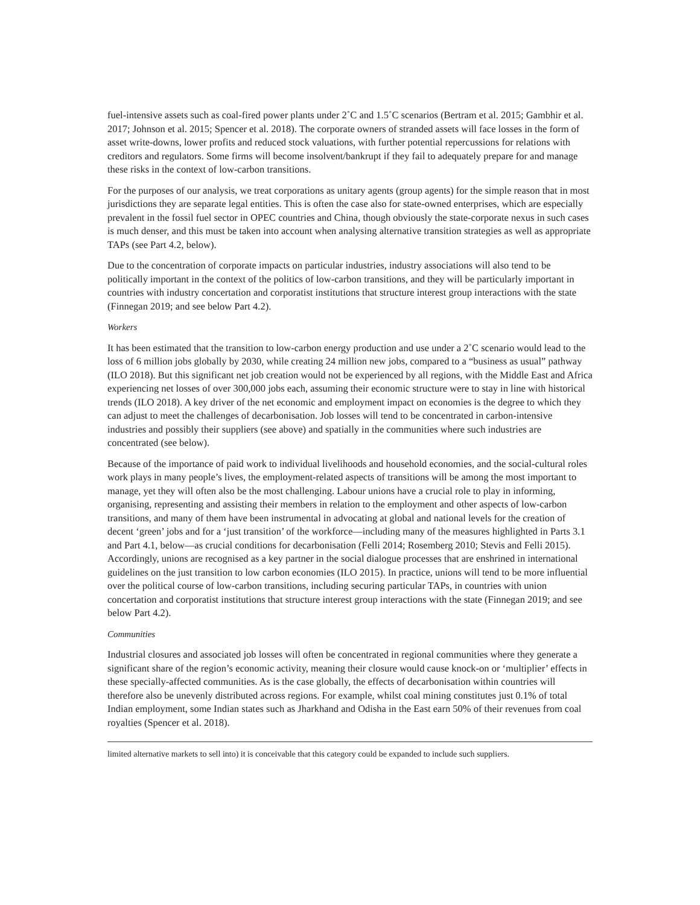fuel-intensive assets such as coal-fired power plants under 2˚C and 1.5˚C scenarios (Bertram et al. 2015; Gambhir et al. 2017; Johnson et al. 2015; Spencer et al. 2018). The corporate owners of stranded assets will face losses in the form of asset write-downs, lower profits and reduced stock valuations, with further potential repercussions for relations with creditors and regulators. Some firms will become insolvent/bankrupt if they fail to adequately prepare for and manage these risks in the context of low-carbon transitions.
For the purposes of our analysis, we treat corporations as unitary agents (group agents) for the simple reason that in most jurisdictions they are separate legal entities. This is often the case also for state-owned enterprises, which are especially prevalent in the fossil fuel sector in OPEC countries and China, though obviously the state-corporate nexus in such cases is much denser, and this must be taken into account when analysing alternative transition strategies as well as appropriate TAPs (see Part 4.2, below).
Due to the concentration of corporate impacts on particular industries, industry associations will also tend to be politically important in the context of the politics of low-carbon transitions, and they will be particularly important in countries with industry concertation and corporatist institutions that structure interest group interactions with the state (Finnegan 2019; and see below Part 4.2).
Workers
It has been estimated that the transition to low-carbon energy production and use under a 2˚C scenario would lead to the loss of 6 million jobs globally by 2030, while creating 24 million new jobs, compared to a “business as usual” pathway (ILO 2018). But this significant net job creation would not be experienced by all regions, with the Middle East and Africa experiencing net losses of over 300,000 jobs each, assuming their economic structure were to stay in line with historical trends (ILO 2018). A key driver of the net economic and employment impact on economies is the degree to which they can adjust to meet the challenges of decarbonisation. Job losses will tend to be concentrated in carbon-intensive industries and possibly their suppliers (see above) and spatially in the communities where such industries are concentrated (see below).
Because of the importance of paid work to individual livelihoods and household economies, and the social-cultural roles work plays in many people’s lives, the employment-related aspects of transitions will be among the most important to manage, yet they will often also be the most challenging. Labour unions have a crucial role to play in informing, organising, representing and assisting their members in relation to the employment and other aspects of low-carbon transitions, and many of them have been instrumental in advocating at global and national levels for the creation of decent ‘green’ jobs and for a ‘just transition’ of the workforce—including many of the measures highlighted in Parts 3.1 and Part 4.1, below—as crucial conditions for decarbonisation (Felli 2014; Rosemberg 2010; Stevis and Felli 2015). Accordingly, unions are recognised as a key partner in the social dialogue processes that are enshrined in international guidelines on the just transition to low carbon economies (ILO 2015). In practice, unions will tend to be more influential over the political course of low-carbon transitions, including securing particular TAPs, in countries with union concertation and corporatist institutions that structure interest group interactions with the state (Finnegan 2019; and see below Part 4.2).
Communities
Industrial closures and associated job losses will often be concentrated in regional communities where they generate a significant share of the region’s economic activity, meaning their closure would cause knock-on or ‘multiplier’ effects in these specially-affected communities. As is the case globally, the effects of decarbonisation within countries will therefore also be unevenly distributed across regions. For example, whilst coal mining constitutes just 0.1% of total Indian employment, some Indian states such as Jharkhand and Odisha in the East earn 50% of their revenues from coal royalties (Spencer et al. 2018).
limited alternative markets to sell into) it is conceivable that this category could be expanded to include such suppliers.